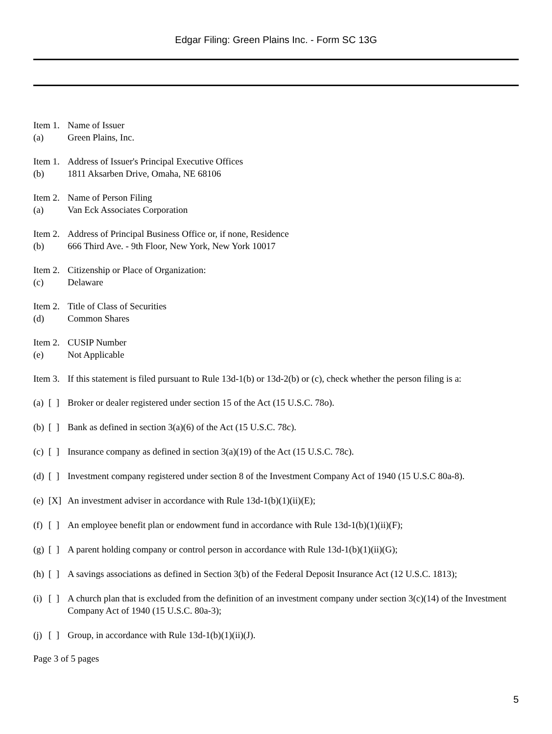Edgar Filing: Green Plains Inc. - Form SC 13G
Item 1. Name of Issuer
(a) Green Plains, Inc.
Item 1. Address of Issuer's Principal Executive Offices
(b) 1811 Aksarben Drive, Omaha, NE 68106
Item 2. Name of Person Filing
(a) Van Eck Associates Corporation
Item 2. Address of Principal Business Office or, if none, Residence
(b) 666 Third Ave. - 9th Floor, New York, New York 10017
Item 2. Citizenship or Place of Organization:
(c) Delaware
Item 2. Title of Class of Securities
(d) Common Shares
Item 2. CUSIP Number
(e) Not Applicable
Item 3. If this statement is filed pursuant to Rule 13d-1(b) or 13d-2(b) or (c), check whether the person filing is a:
(a) [ ] Broker or dealer registered under section 15 of the Act (15 U.S.C. 78o).
(b) [ ] Bank as defined in section 3(a)(6) of the Act (15 U.S.C. 78c).
(c) [ ] Insurance company as defined in section 3(a)(19) of the Act (15 U.S.C. 78c).
(d) [ ] Investment company registered under section 8 of the Investment Company Act of 1940 (15 U.S.C 80a-8).
(e) [X] An investment adviser in accordance with Rule 13d-1(b)(1)(ii)(E);
(f) [ ] An employee benefit plan or endowment fund in accordance with Rule 13d-1(b)(1)(ii)(F);
(g) [ ] A parent holding company or control person in accordance with Rule 13d-1(b)(1)(ii)(G);
(h) [ ] A savings associations as defined in Section 3(b) of the Federal Deposit Insurance Act (12 U.S.C. 1813);
(i) [ ] A church plan that is excluded from the definition of an investment company under section 3(c)(14) of the Investment Company Act of 1940 (15 U.S.C. 80a-3);
(j) [ ] Group, in accordance with Rule 13d-1(b)(1)(ii)(J).
Page 3 of 5 pages
5